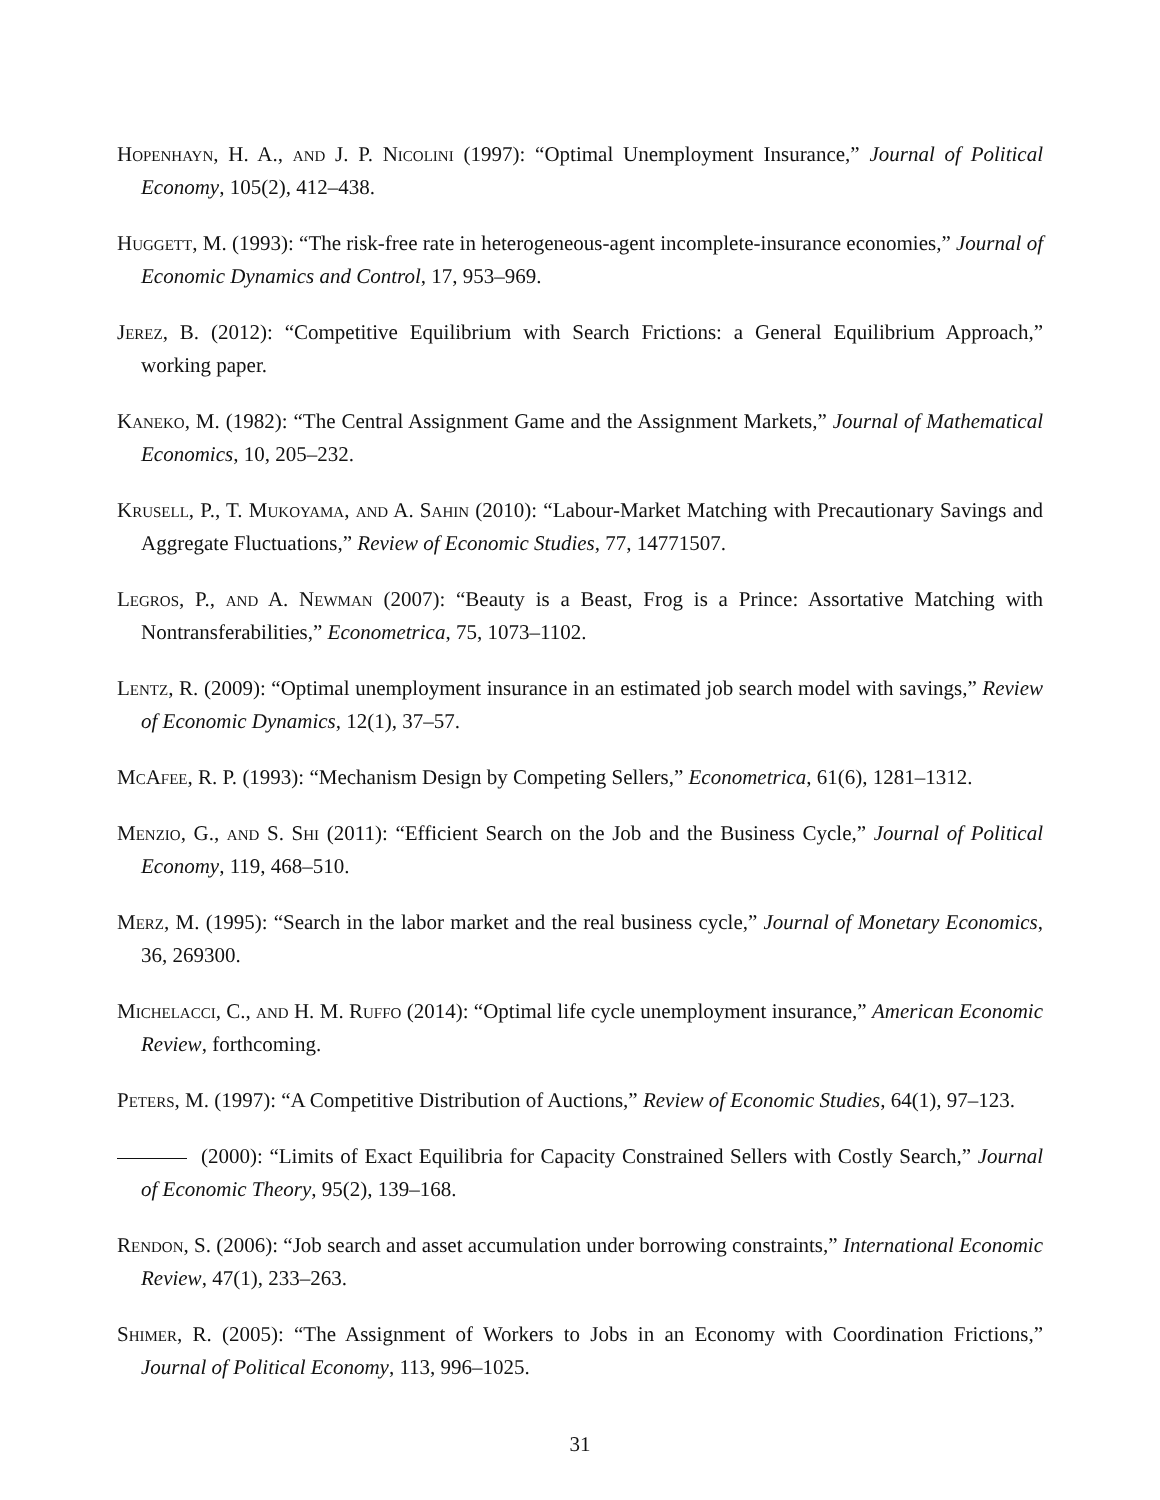Hopenhayn, H. A., and J. P. Nicolini (1997): “Optimal Unemployment Insurance,” Journal of Political Economy, 105(2), 412–438.
Huggett, M. (1993): “The risk-free rate in heterogeneous-agent incomplete-insurance economies,” Journal of Economic Dynamics and Control, 17, 953–969.
Jerez, B. (2012): “Competitive Equilibrium with Search Frictions: a General Equilibrium Approach,” working paper.
Kaneko, M. (1982): “The Central Assignment Game and the Assignment Markets,” Journal of Mathematical Economics, 10, 205–232.
Krusell, P., T. Mukoyama, and A. Sahin (2010): “Labour-Market Matching with Precautionary Savings and Aggregate Fluctuations,” Review of Economic Studies, 77, 14771507.
Legros, P., and A. Newman (2007): “Beauty is a Beast, Frog is a Prince: Assortative Matching with Nontransferabilities,” Econometrica, 75, 1073–1102.
Lentz, R. (2009): “Optimal unemployment insurance in an estimated job search model with savings,” Review of Economic Dynamics, 12(1), 37–57.
McAfee, R. P. (1993): “Mechanism Design by Competing Sellers,” Econometrica, 61(6), 1281–1312.
Menzio, G., and S. Shi (2011): “Efficient Search on the Job and the Business Cycle,” Journal of Political Economy, 119, 468–510.
Merz, M. (1995): “Search in the labor market and the real business cycle,” Journal of Monetary Economics, 36, 269300.
Michelacci, C., and H. M. Ruffo (2014): “Optimal life cycle unemployment insurance,” American Economic Review, forthcoming.
Peters, M. (1997): “A Competitive Distribution of Auctions,” Review of Economic Studies, 64(1), 97–123.
(2000): “Limits of Exact Equilibria for Capacity Constrained Sellers with Costly Search,” Journal of Economic Theory, 95(2), 139–168.
Rendon, S. (2006): “Job search and asset accumulation under borrowing constraints,” International Economic Review, 47(1), 233–263.
Shimer, R. (2005): “The Assignment of Workers to Jobs in an Economy with Coordination Frictions,” Journal of Political Economy, 113, 996–1025.
31